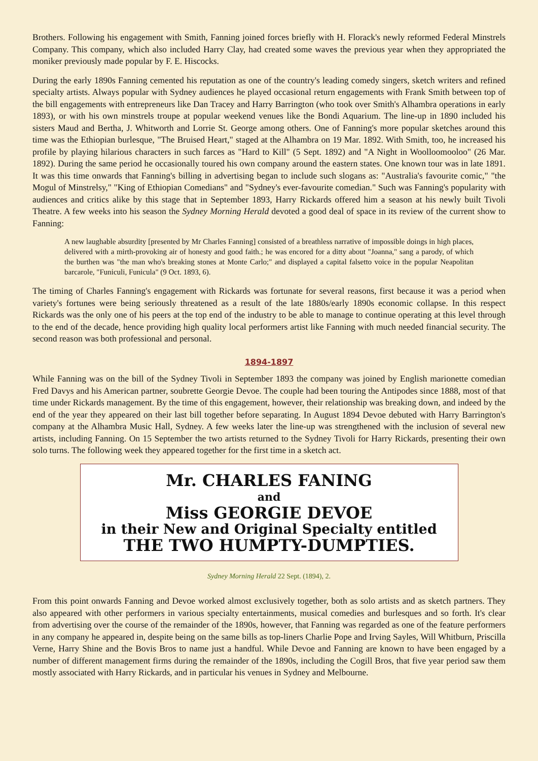Brothers. Following his engagement with Smith, Fanning joined forces briefly with H. Florack's newly reformed Federal Minstrels Company. This company, which also included Harry Clay, had created some waves the previous year when they appropriated the moniker previously made popular by F. E. Hiscocks.
During the early 1890s Fanning cemented his reputation as one of the country's leading comedy singers, sketch writers and refined specialty artists. Always popular with Sydney audiences he played occasional return engagements with Frank Smith between top of the bill engagements with entrepreneurs like Dan Tracey and Harry Barrington (who took over Smith's Alhambra operations in early 1893), or with his own minstrels troupe at popular weekend venues like the Bondi Aquarium. The line-up in 1890 included his sisters Maud and Bertha, J. Whitworth and Lorrie St. George among others. One of Fanning's more popular sketches around this time was the Ethiopian burlesque, "The Bruised Heart," staged at the Alhambra on 19 Mar. 1892. With Smith, too, he increased his profile by playing hilarious characters in such farces as "Hard to Kill" (5 Sept. 1892) and "A Night in Woolloomooloo" (26 Mar. 1892). During the same period he occasionally toured his own company around the eastern states. One known tour was in late 1891. It was this time onwards that Fanning's billing in advertising began to include such slogans as: "Australia's favourite comic," "the Mogul of Minstrelsy," "King of Ethiopian Comedians" and "Sydney's ever-favourite comedian." Such was Fanning's popularity with audiences and critics alike by this stage that in September 1893, Harry Rickards offered him a season at his newly built Tivoli Theatre. A few weeks into his season the Sydney Morning Herald devoted a good deal of space in its review of the current show to Fanning:
A new laughable absurdity [presented by Mr Charles Fanning] consisted of a breathless narrative of impossible doings in high places, delivered with a mirth-provoking air of honesty and good faith.; he was encored for a ditty about "Joanna," sang a parody, of which the burthen was "the man who's breaking stones at Monte Carlo;" and displayed a capital falsetto voice in the popular Neapolitan barcarole, "Funiculi, Funicula" (9 Oct. 1893, 6).
The timing of Charles Fanning's engagement with Rickards was fortunate for several reasons, first because it was a period when variety's fortunes were being seriously threatened as a result of the late 1880s/early 1890s economic collapse. In this respect Rickards was the only one of his peers at the top end of the industry to be able to manage to continue operating at this level through to the end of the decade, hence providing high quality local performers artist like Fanning with much needed financial security. The second reason was both professional and personal.
1894-1897
While Fanning was on the bill of the Sydney Tivoli in September 1893 the company was joined by English marionette comedian Fred Davys and his American partner, soubrette Georgie Devoe. The couple had been touring the Antipodes since 1888, most of that time under Rickards management. By the time of this engagement, however, their relationship was breaking down, and indeed by the end of the year they appeared on their last bill together before separating. In August 1894 Devoe debuted with Harry Barrington's company at the Alhambra Music Hall, Sydney. A few weeks later the line-up was strengthened with the inclusion of several new artists, including Fanning. On 15 September the two artists returned to the Sydney Tivoli for Harry Rickards, presenting their own solo turns. The following week they appeared together for the first time in a sketch act.
Mr. CHARLES FANING
and
Miss GEORGIE DEVOE
in their New and Original Specialty entitled
THE TWO HUMPTY-DUMPTIES.
Sydney Morning Herald 22 Sept. (1894), 2.
From this point onwards Fanning and Devoe worked almost exclusively together, both as solo artists and as sketch partners. They also appeared with other performers in various specialty entertainments, musical comedies and burlesques and so forth. It's clear from advertising over the course of the remainder of the 1890s, however, that Fanning was regarded as one of the feature performers in any company he appeared in, despite being on the same bills as top-liners Charlie Pope and Irving Sayles, Will Whitburn, Priscilla Verne, Harry Shine and the Bovis Bros to name just a handful. While Devoe and Fanning are known to have been engaged by a number of different management firms during the remainder of the 1890s, including the Cogill Bros, that five year period saw them mostly associated with Harry Rickards, and in particular his venues in Sydney and Melbourne.